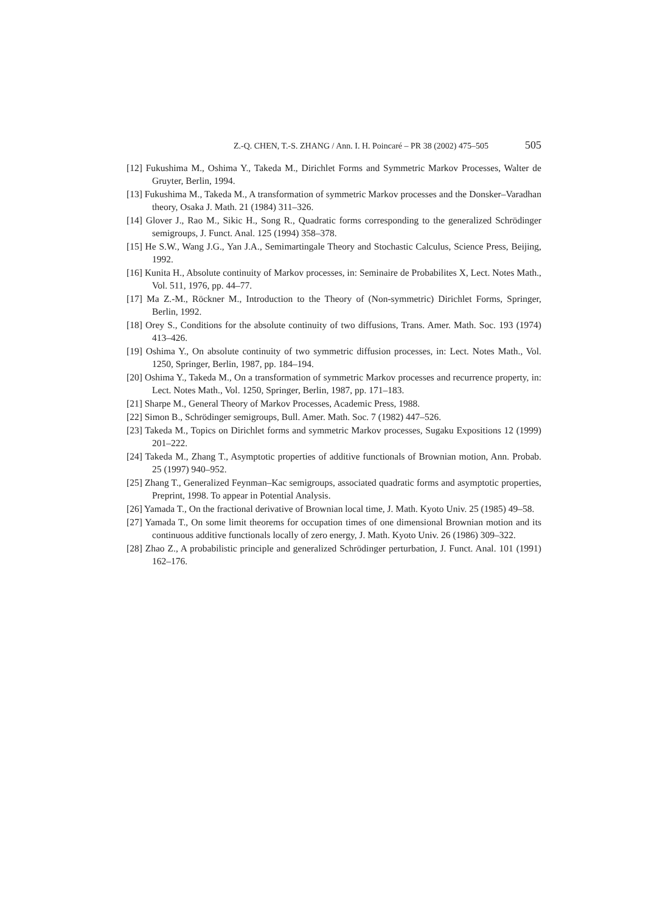Z.-Q. CHEN, T.-S. ZHANG / Ann. I. H. Poincaré – PR 38 (2002) 475–505 505
[12] Fukushima M., Oshima Y., Takeda M., Dirichlet Forms and Symmetric Markov Processes, Walter de Gruyter, Berlin, 1994.
[13] Fukushima M., Takeda M., A transformation of symmetric Markov processes and the Donsker–Varadhan theory, Osaka J. Math. 21 (1984) 311–326.
[14] Glover J., Rao M., Sikic H., Song R., Quadratic forms corresponding to the generalized Schrödinger semigroups, J. Funct. Anal. 125 (1994) 358–378.
[15] He S.W., Wang J.G., Yan J.A., Semimartingale Theory and Stochastic Calculus, Science Press, Beijing, 1992.
[16] Kunita H., Absolute continuity of Markov processes, in: Seminaire de Probabilites X, Lect. Notes Math., Vol. 511, 1976, pp. 44–77.
[17] Ma Z.-M., Röckner M., Introduction to the Theory of (Non-symmetric) Dirichlet Forms, Springer, Berlin, 1992.
[18] Orey S., Conditions for the absolute continuity of two diffusions, Trans. Amer. Math. Soc. 193 (1974) 413–426.
[19] Oshima Y., On absolute continuity of two symmetric diffusion processes, in: Lect. Notes Math., Vol. 1250, Springer, Berlin, 1987, pp. 184–194.
[20] Oshima Y., Takeda M., On a transformation of symmetric Markov processes and recurrence property, in: Lect. Notes Math., Vol. 1250, Springer, Berlin, 1987, pp. 171–183.
[21] Sharpe M., General Theory of Markov Processes, Academic Press, 1988.
[22] Simon B., Schrödinger semigroups, Bull. Amer. Math. Soc. 7 (1982) 447–526.
[23] Takeda M., Topics on Dirichlet forms and symmetric Markov processes, Sugaku Expositions 12 (1999) 201–222.
[24] Takeda M., Zhang T., Asymptotic properties of additive functionals of Brownian motion, Ann. Probab. 25 (1997) 940–952.
[25] Zhang T., Generalized Feynman–Kac semigroups, associated quadratic forms and asymptotic properties, Preprint, 1998. To appear in Potential Analysis.
[26] Yamada T., On the fractional derivative of Brownian local time, J. Math. Kyoto Univ. 25 (1985) 49–58.
[27] Yamada T., On some limit theorems for occupation times of one dimensional Brownian motion and its continuous additive functionals locally of zero energy, J. Math. Kyoto Univ. 26 (1986) 309–322.
[28] Zhao Z., A probabilistic principle and generalized Schrödinger perturbation, J. Funct. Anal. 101 (1991) 162–176.